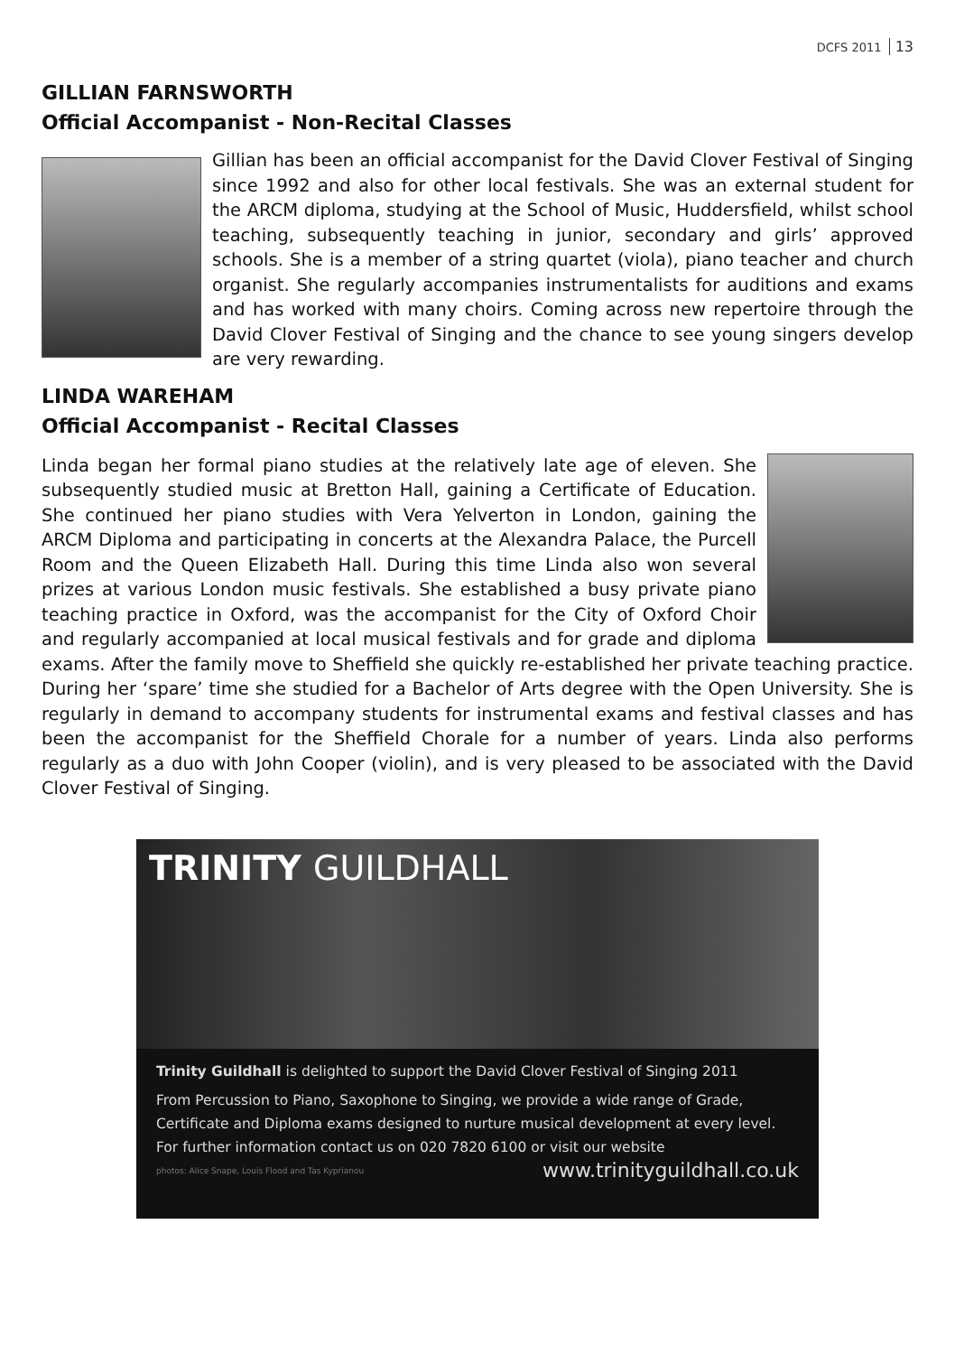DCFS 2011 13
GILLIAN FARNSWORTH
Official Accompanist - Non-Recital Classes
Gillian has been an official accompanist for the David Clover Festival of Singing since 1992 and also for other local festivals. She was an external student for the ARCM diploma, studying at the School of Music, Huddersfield, whilst school teaching, subsequently teaching in junior, secondary and girls’ approved schools. She is a member of a string quartet (viola), piano teacher and church organist. She regularly accompanies instrumentalists for auditions and exams and has worked with many choirs. Coming across new repertoire through the David Clover Festival of Singing and the chance to see young singers develop are very rewarding.
LINDA WAREHAM
Official Accompanist - Recital Classes
Linda began her formal piano studies at the relatively late age of eleven. She subsequently studied music at Bretton Hall, gaining a Certificate of Education. She continued her piano studies with Vera Yelverton in London, gaining the ARCM Diploma and participating in concerts at the Alexandra Palace, the Purcell Room and the Queen Elizabeth Hall. During this time Linda also won several prizes at various London music festivals. She established a busy private piano teaching practice in Oxford, was the accompanist for the City of Oxford Choir and regularly accompanied at local musical festivals and for grade and diploma exams. After the family move to Sheffield she quickly re-established her private teaching practice. During her ‘spare’ time she studied for a Bachelor of Arts degree with the Open University. She is regularly in demand to accompany students for instrumental exams and festival classes and has been the accompanist for the Sheffield Chorale for a number of years. Linda also performs regularly as a duo with John Cooper (violin), and is very pleased to be associated with the David Clover Festival of Singing.
TRINITY GUILDHALL
Trinity Guildhall is delighted to support the David Clover Festival of Singing 2011
From Percussion to Piano, Saxophone to Singing, we provide a wide range of Grade, Certificate and Diploma exams designed to nurture musical development at every level.
For further information contact us on 020 7820 6100 or visit our website
photos: Alice Snape, Louis Flood and Tas Kyprianou www.trinityguildhall.co.uk